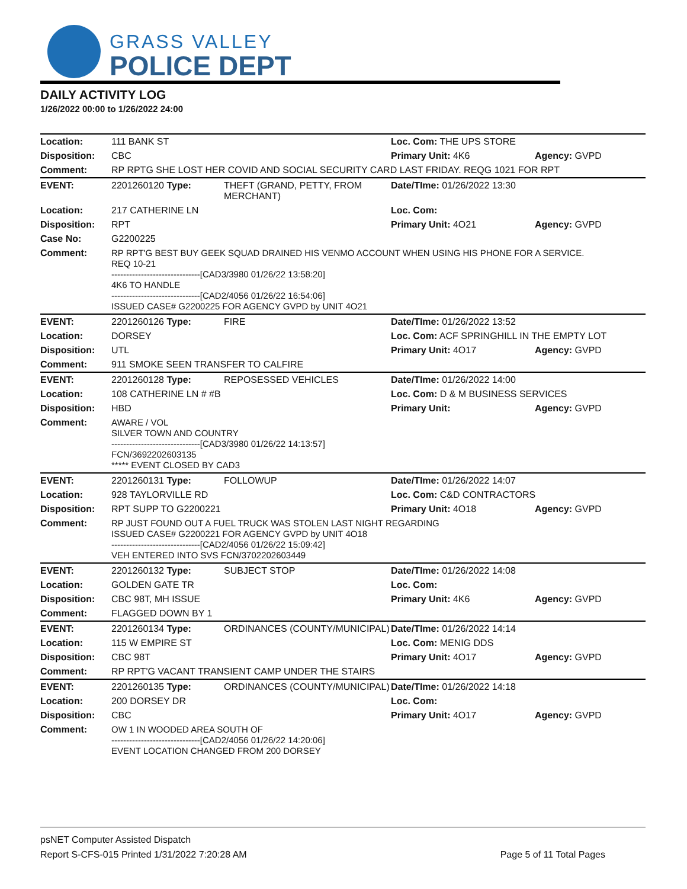GRASS VALLEY
POLICE DEPT
DAILY ACTIVITY LOG
1/26/2022 00:00 to 1/26/2022 24:00
| Location: | 111 BANK ST | | Loc. Com: THE UPS STORE | |
| Disposition: | CBC | | Primary Unit: 4K6 | Agency: GVPD |
| Comment: | RP RPTG SHE LOST HER COVID AND SOCIAL SECURITY CARD LAST FRIDAY. REQG 1021 FOR RPT | | | |
| EVENT: | 2201260120 Type: | THEFT (GRAND, PETTY, FROM MERCHANT) | Date/TIme: 01/26/2022 13:30 | |
| Location: | 217 CATHERINE LN | | Loc. Com: | |
| Disposition: | RPT | | Primary Unit: 4O21 | Agency: GVPD |
| Case No: | G2200225 | | | |
| Comment: | RP RPT'G BEST BUY GEEK SQUAD DRAINED HIS VENMO ACCOUNT WHEN USING HIS PHONE FOR A SERVICE. REQ 10-21 ------------------------------[CAD3/3980 01/26/22 13:58:20] 4K6 TO HANDLE ------------------------------[CAD2/4056 01/26/22 16:54:06] ISSUED CASE# G2200225 FOR AGENCY GVPD by UNIT 4O21 | | | |
| EVENT: | 2201260126 Type: | FIRE | Date/TIme: 01/26/2022 13:52 | |
| Location: | DORSEY | | Loc. Com: ACF SPRINGHILL IN THE EMPTY LOT | |
| Disposition: | UTL | | Primary Unit: 4O17 | Agency: GVPD |
| Comment: | 911 SMOKE SEEN TRANSFER TO CALFIRE | | | |
| EVENT: | 2201260128 Type: | REPOSESSED VEHICLES | Date/TIme: 01/26/2022 14:00 | |
| Location: | 108 CATHERINE LN # #B | | Loc. Com: D & M BUSINESS SERVICES | |
| Disposition: | HBD | | Primary Unit: | Agency: GVPD |
| Comment: | AWARE / VOL SILVER TOWN AND COUNTRY ------------------------------[CAD3/3980 01/26/22 14:13:57] FCN/3692202603135 ***** EVENT CLOSED BY CAD3 | | | |
| EVENT: | 2201260131 Type: | FOLLOWUP | Date/TIme: 01/26/2022 14:07 | |
| Location: | 928 TAYLORVILLE RD | | Loc. Com: C&D CONTRACTORS | |
| Disposition: | RPT SUPP TO G2200221 | | Primary Unit: 4O18 | Agency: GVPD |
| Comment: | RP JUST FOUND OUT A FUEL TRUCK WAS STOLEN LAST NIGHT REGARDING ISSUED CASE# G2200221 FOR AGENCY GVPD by UNIT 4O18 ------------------------------[CAD2/4056 01/26/22 15:09:42] VEH ENTERED INTO SVS FCN/3702202603449 | | | |
| EVENT: | 2201260132 Type: | SUBJECT STOP | Date/TIme: 01/26/2022 14:08 | |
| Location: | GOLDEN GATE TR | | Loc. Com: | |
| Disposition: | CBC 98T, MH ISSUE | | Primary Unit: 4K6 | Agency: GVPD |
| Comment: | FLAGGED DOWN BY 1 | | | |
| EVENT: | 2201260134 Type: | ORDINANCES (COUNTY/MUNICIPAL) | Date/TIme: 01/26/2022 14:14 | |
| Location: | 115 W EMPIRE ST | | Loc. Com: MENIG DDS | |
| Disposition: | CBC 98T | | Primary Unit: 4O17 | Agency: GVPD |
| Comment: | RP RPT'G VACANT TRANSIENT CAMP UNDER THE STAIRS | | | |
| EVENT: | 2201260135 Type: | ORDINANCES (COUNTY/MUNICIPAL) | Date/TIme: 01/26/2022 14:18 | |
| Location: | 200 DORSEY DR | | Loc. Com: | |
| Disposition: | CBC | | Primary Unit: 4O17 | Agency: GVPD |
| Comment: | OW 1 IN WOODED AREA SOUTH OF ------------------------------[CAD2/4056 01/26/22 14:20:06] EVENT LOCATION CHANGED FROM 200 DORSEY | | | |
psNET Computer Assisted Dispatch
Report S-CFS-015 Printed 1/31/2022 7:20:28 AM Page 5 of 11 Total Pages